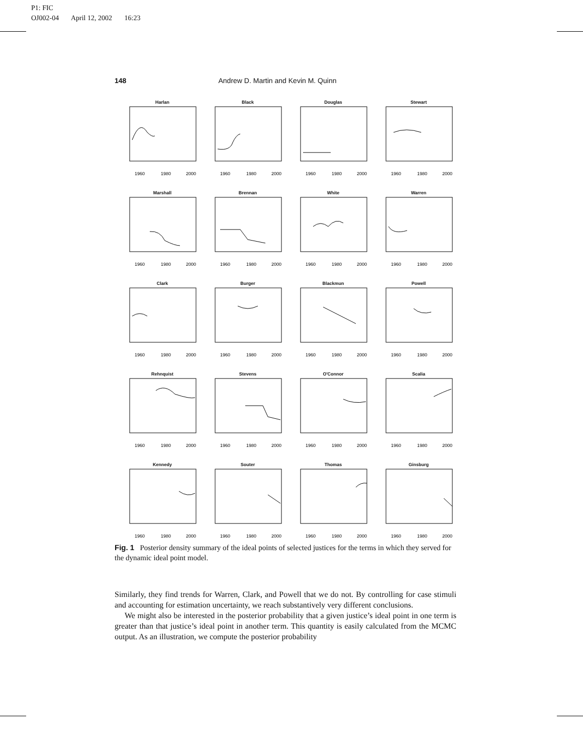P1: FIC
OJ002-04 April 12, 2002 16:23
148 Andrew D. Martin and Kevin M. Quinn
Harlan
1960
1980
2000
Black
1960
1980
2000
Douglas
1960
1980
2000
Stewart
1960
1980
2000
Marshall
1960
1980
2000
Brennan
1960
1980
2000
White
1960
1980
2000
Warren
1960
1980
2000
Clark
1960
1980
2000
Burger
1960
1980
2000
Blackmun
1960
1980
2000
Powell
1960
1980
2000
Rehnquist
1960
1980
2000
Stevens
1960
1980
2000
O'Connor
1960
1980
2000
Scalia
1960
1980
2000
Kennedy
1960
1980
2000
Souter
1960
1980
2000
Thomas
1960
1980
2000
Ginsburg
1960
1980
2000
Fig. 1 Posterior density summary of the ideal points of selected justices for the terms in which they served for the dynamic ideal point model.
Similarly, they find trends for Warren, Clark, and Powell that we do not. By controlling for case stimuli and accounting for estimation uncertainty, we reach substantively very different conclusions.
We might also be interested in the posterior probability that a given justice’s ideal point in one term is greater than that justice’s ideal point in another term. This quantity is easily calculated from the MCMC output. As an illustration, we compute the posterior probability